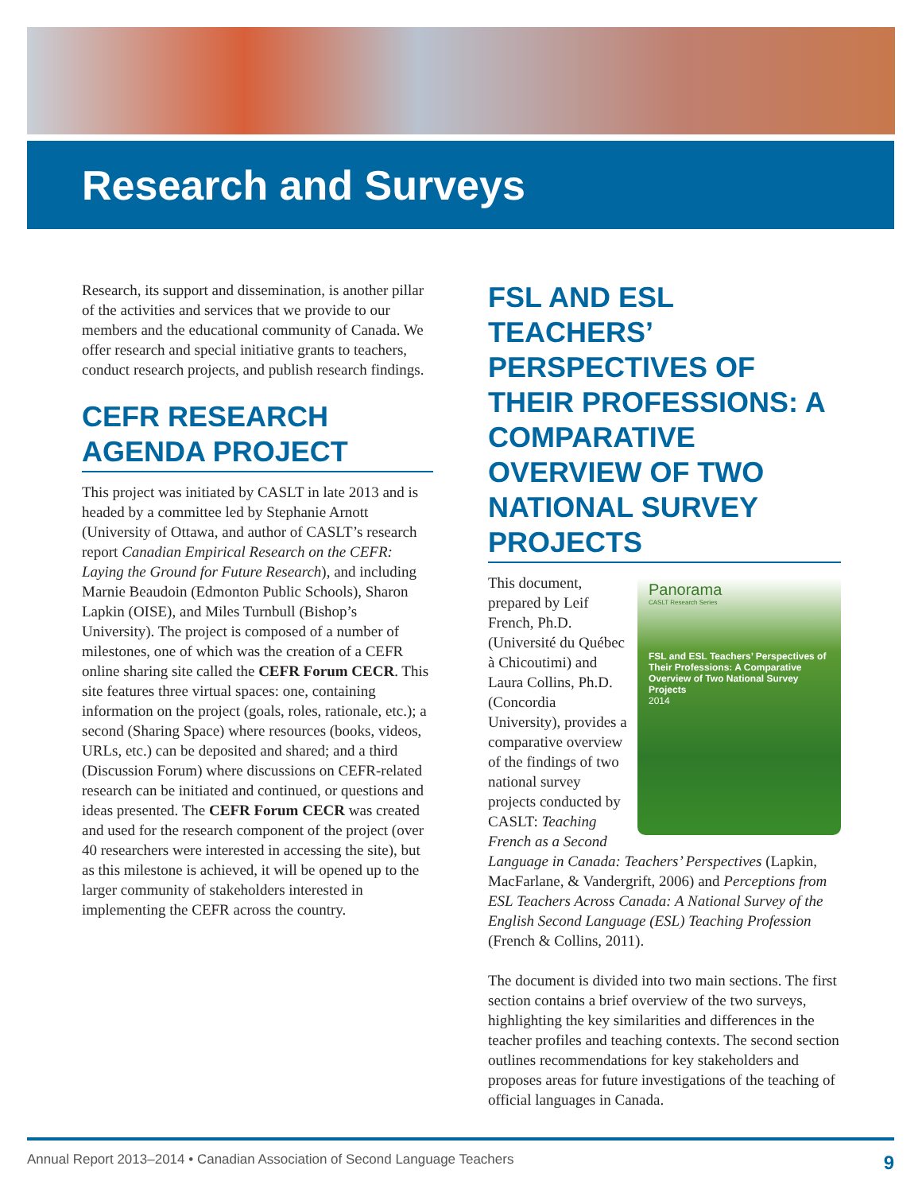Research and Surveys
Research, its support and dissemination, is another pillar of the activities and services that we provide to our members and the educational community of Canada. We offer research and special initiative grants to teachers, conduct research projects, and publish research findings.
CEFR RESEARCH AGENDA PROJECT
This project was initiated by CASLT in late 2013 and is headed by a committee led by Stephanie Arnott (University of Ottawa, and author of CASLT’s research report Canadian Empirical Research on the CEFR: Laying the Ground for Future Research), and including Marnie Beaudoin (Edmonton Public Schools), Sharon Lapkin (OISE), and Miles Turnbull (Bishop’s University). The project is composed of a number of milestones, one of which was the creation of a CEFR online sharing site called the CEFR Forum CECR. This site features three virtual spaces: one, containing information on the project (goals, roles, rationale, etc.); a second (Sharing Space) where resources (books, videos, URLs, etc.) can be deposited and shared; and a third (Discussion Forum) where discussions on CEFR-related research can be initiated and continued, or questions and ideas presented. The CEFR Forum CECR was created and used for the research component of the project (over 40 researchers were interested in accessing the site), but as this milestone is achieved, it will be opened up to the larger community of stakeholders interested in implementing the CEFR across the country.
FSL AND ESL TEACHERS’ PERSPECTIVES OF THEIR PROFESSIONS: A COMPARATIVE OVERVIEW OF TWO NATIONAL SURVEY PROJECTS
Panorama
CASLT Research Series
FSL and ESL Teachers’ Perspectives of Their Professions: A Comparative Overview of Two National Survey Projects
2014
This document, prepared by Leif French, Ph.D. (Université du Québec à Chicoutimi) and Laura Collins, Ph.D. (Concordia University), provides a comparative overview of the findings of two national survey projects conducted by CASLT: Teaching French as a Second Language in Canada: Teachers’ Perspectives (Lapkin, MacFarlane, & Vandergrift, 2006) and Perceptions from ESL Teachers Across Canada: A National Survey of the English Second Language (ESL) Teaching Profession (French & Collins, 2011).
The document is divided into two main sections. The first section contains a brief overview of the two surveys, highlighting the key similarities and differences in the teacher profiles and teaching contexts. The second section outlines recommendations for key stakeholders and proposes areas for future investigations of the teaching of official languages in Canada.
9 Annual Report 2013–2014 • Canadian Association of Second Language Teachers